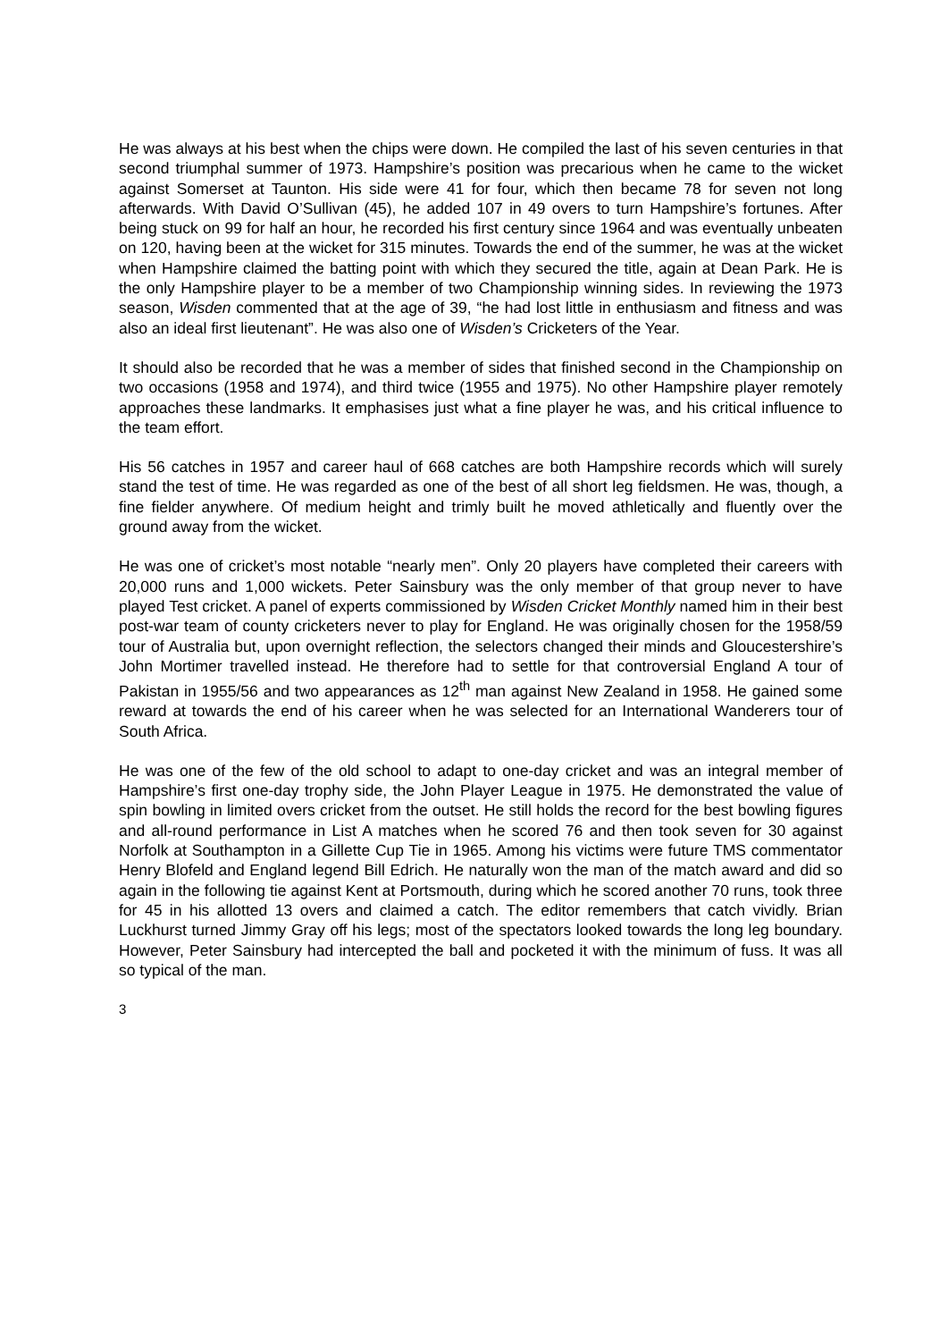He was always at his best when the chips were down. He compiled the last of his seven centuries in that second triumphal summer of 1973. Hampshire’s position was precarious when he came to the wicket against Somerset at Taunton. His side were 41 for four, which then became 78 for seven not long afterwards. With David O’Sullivan (45), he added 107 in 49 overs to turn Hampshire’s fortunes. After being stuck on 99 for half an hour, he recorded his first century since 1964 and was eventually unbeaten on 120, having been at the wicket for 315 minutes. Towards the end of the summer, he was at the wicket when Hampshire claimed the batting point with which they secured the title, again at Dean Park. He is the only Hampshire player to be a member of two Championship winning sides. In reviewing the 1973 season, Wisden commented that at the age of 39, “he had lost little in enthusiasm and fitness and was also an ideal first lieutenant”. He was also one of Wisden’s Cricketers of the Year.
It should also be recorded that he was a member of sides that finished second in the Championship on two occasions (1958 and 1974), and third twice (1955 and 1975). No other Hampshire player remotely approaches these landmarks. It emphasises just what a fine player he was, and his critical influence to the team effort.
His 56 catches in 1957 and career haul of 668 catches are both Hampshire records which will surely stand the test of time. He was regarded as one of the best of all short leg fieldsmen. He was, though, a fine fielder anywhere. Of medium height and trimly built he moved athletically and fluently over the ground away from the wicket.
He was one of cricket’s most notable “nearly men”. Only 20 players have completed their careers with 20,000 runs and 1,000 wickets. Peter Sainsbury was the only member of that group never to have played Test cricket. A panel of experts commissioned by Wisden Cricket Monthly named him in their best post-war team of county cricketers never to play for England. He was originally chosen for the 1958/59 tour of Australia but, upon overnight reflection, the selectors changed their minds and Gloucestershire’s John Mortimer travelled instead. He therefore had to settle for that controversial England A tour of Pakistan in 1955/56 and two appearances as 12<sup>th</sup> man against New Zealand in 1958. He gained some reward at towards the end of his career when he was selected for an International Wanderers tour of South Africa.
He was one of the few of the old school to adapt to one-day cricket and was an integral member of Hampshire’s first one-day trophy side, the John Player League in 1975. He demonstrated the value of spin bowling in limited overs cricket from the outset. He still holds the record for the best bowling figures and all-round performance in List A matches when he scored 76 and then took seven for 30 against Norfolk at Southampton in a Gillette Cup Tie in 1965. Among his victims were future TMS commentator Henry Blofeld and England legend Bill Edrich. He naturally won the man of the match award and did so again in the following tie against Kent at Portsmouth, during which he scored another 70 runs, took three for 45 in his allotted 13 overs and claimed a catch. The editor remembers that catch vividly. Brian Luckhurst turned Jimmy Gray off his legs; most of the spectators looked towards the long leg boundary. However, Peter Sainsbury had intercepted the ball and pocketed it with the minimum of fuss. It was all so typical of the man.
3